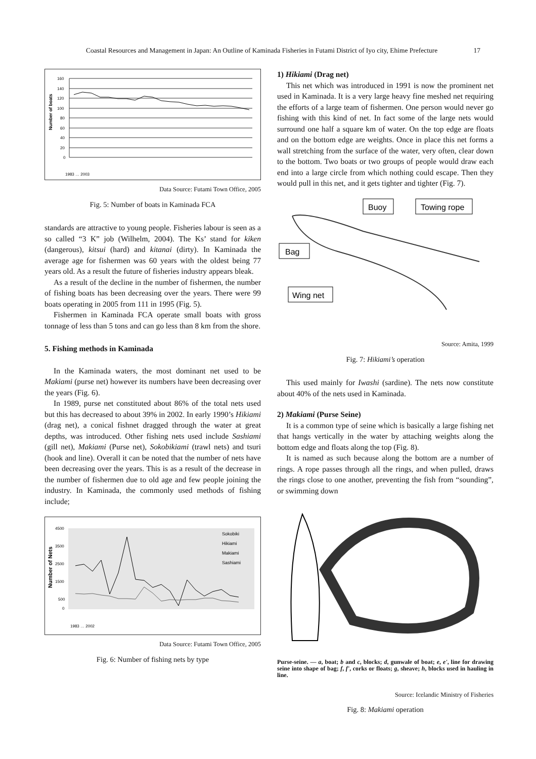Coastal Resources and Management in Japan: An Outline of Kaminada Fisheries in Futami District of Iyo city, Ehime Prefecture 17
Number of boats
160
140
120
100
80
60
40
20
0
1983 … 2003
Data Source: Futami Town Office, 2005
Fig. 5: Number of boats in Kaminada FCA
standards are attractive to young people. Fisheries labour is seen as a so called “3 K” job (Wilhelm, 2004). The Ks’ stand for kiken (dangerous), kitsui (hard) and kitanai (dirty). In Kaminada the average age for fishermen was 60 years with the oldest being 77 years old. As a result the future of fisheries industry appears bleak.
As a result of the decline in the number of fishermen, the number of fishing boats has been decreasing over the years. There were 99 boats operating in 2005 from 111 in 1995 (Fig. 5).
Fishermen in Kaminada FCA operate small boats with gross tonnage of less than 5 tons and can go less than 8 km from the shore.
5. Fishing methods in Kaminada
In the Kaminada waters, the most dominant net used to be Makiami (purse net) however its numbers have been decreasing over the years (Fig. 6).
In 1989, purse net constituted about 86% of the total nets used but this has decreased to about 39% in 2002. In early 1990’s Hikiami (drag net), a conical fishnet dragged through the water at great depths, was introduced. Other fishing nets used include Sashiami (gill net), Makiami (Purse net), Sokobikiami (trawl nets) and tsuri (hook and line). Overall it can be noted that the number of nets have been decreasing over the years. This is as a result of the decrease in the number of fishermen due to old age and few people joining the industry. In Kaminada, the commonly used methods of fishing include;
Number of Nets
4500
3500
2500
1500
500
0
Sokobiki
Hikiami
Makiami
Sashiami
1983 … 2002
Data Source: Futami Town Office, 2005
Fig. 6: Number of fishing nets by type
1) Hikiami (Drag net)
This net which was introduced in 1991 is now the prominent net used in Kaminada. It is a very large heavy fine meshed net requiring the efforts of a large team of fishermen. One person would never go fishing with this kind of net. In fact some of the large nets would surround one half a square km of water. On the top edge are floats and on the bottom edge are weights. Once in place this net forms a wall stretching from the surface of the water, very often, clear down to the bottom. Two boats or two groups of people would draw each end into a large circle from which nothing could escape. Then they would pull in this net, and it gets tighter and tighter (Fig. 7).
Buoy
Towing rope
Bag
Wing net
Source: Amita, 1999
Fig. 7: Hikiami’s operation
This used mainly for Iwashi (sardine). The nets now constitute about 40% of the nets used in Kaminada.
2) Makiami (Purse Seine)
It is a common type of seine which is basically a large fishing net that hangs vertically in the water by attaching weights along the bottom edge and floats along the top (Fig. 8).
It is named as such because along the bottom are a number of rings. A rope passes through all the rings, and when pulled, draws the rings close to one another, preventing the fish from “sounding”, or swimming down
Purse-seine. — a, boat; b and c, blocks; d, gunwale of boat; e, e', line for drawing seine into shape of bag; f, f', corks or floats; g, sheave; h, blocks used in hauling in line.
Source: Icelandic Ministry of Fisheries
Fig. 8: Makiami operation